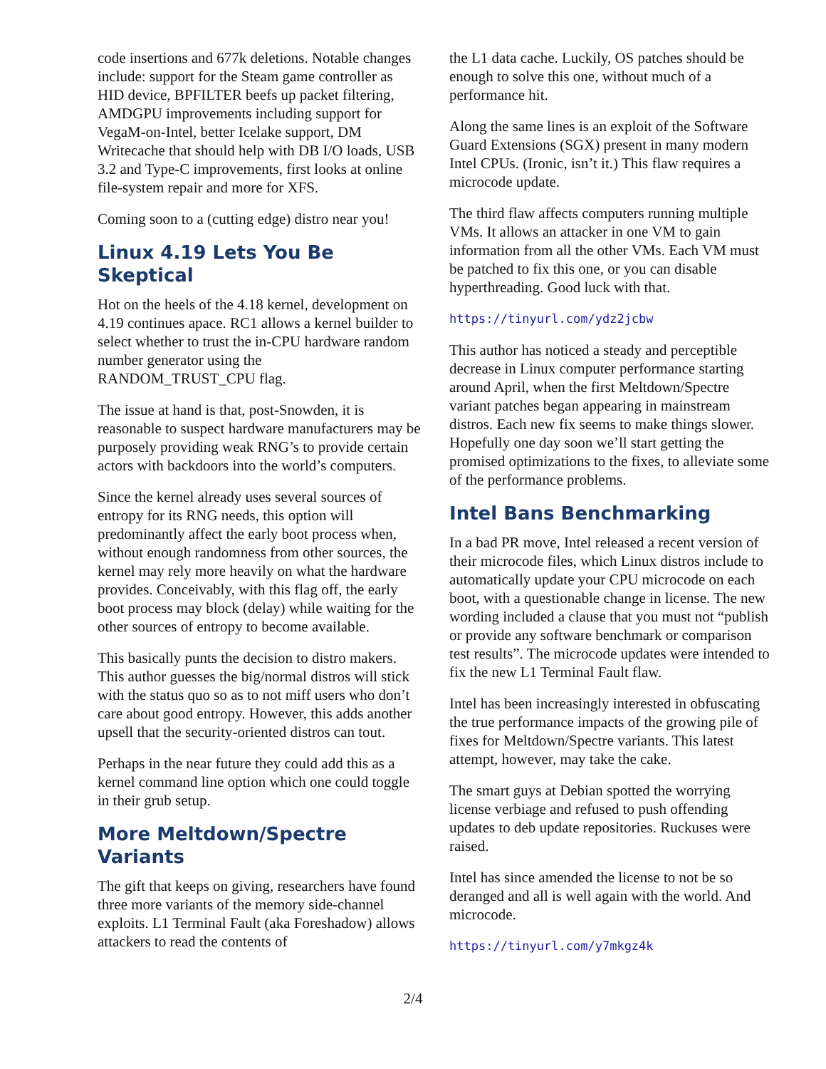code insertions and 677k deletions. Notable changes include: support for the Steam game controller as HID device, BPFILTER beefs up packet filtering, AMDGPU improvements including support for VegaM-on-Intel, better Icelake support, DM Writecache that should help with DB I/O loads, USB 3.2 and Type-C improvements, first looks at online file-system repair and more for XFS.
Coming soon to a (cutting edge) distro near you!
Linux 4.19 Lets You Be Skeptical
Hot on the heels of the 4.18 kernel, development on 4.19 continues apace. RC1 allows a kernel builder to select whether to trust the in-CPU hardware random number generator using the RANDOM_TRUST_CPU flag.
The issue at hand is that, post-Snowden, it is reasonable to suspect hardware manufacturers may be purposely providing weak RNG’s to provide certain actors with backdoors into the world’s computers.
Since the kernel already uses several sources of entropy for its RNG needs, this option will predominantly affect the early boot process when, without enough randomness from other sources, the kernel may rely more heavily on what the hardware provides. Conceivably, with this flag off, the early boot process may block (delay) while waiting for the other sources of entropy to become available.
This basically punts the decision to distro makers. This author guesses the big/normal distros will stick with the status quo so as to not miff users who don’t care about good entropy. However, this adds another upsell that the security-oriented distros can tout.
Perhaps in the near future they could add this as a kernel command line option which one could toggle in their grub setup.
More Meltdown/Spectre Variants
The gift that keeps on giving, researchers have found three more variants of the memory side-channel exploits. L1 Terminal Fault (aka Foreshadow) allows attackers to read the contents of
the L1 data cache. Luckily, OS patches should be enough to solve this one, without much of a performance hit.
Along the same lines is an exploit of the Software Guard Extensions (SGX) present in many modern Intel CPUs. (Ironic, isn’t it.) This flaw requires a microcode update.
The third flaw affects computers running multiple VMs. It allows an attacker in one VM to gain information from all the other VMs. Each VM must be patched to fix this one, or you can disable hyperthreading. Good luck with that.
https://tinyurl.com/ydz2jcbw
This author has noticed a steady and perceptible decrease in Linux computer performance starting around April, when the first Meltdown/Spectre variant patches began appearing in mainstream distros. Each new fix seems to make things slower. Hopefully one day soon we’ll start getting the promised optimizations to the fixes, to alleviate some of the performance problems.
Intel Bans Benchmarking
In a bad PR move, Intel released a recent version of their microcode files, which Linux distros include to automatically update your CPU microcode on each boot, with a questionable change in license. The new wording included a clause that you must not “publish or provide any software benchmark or comparison test results”. The microcode updates were intended to fix the new L1 Terminal Fault flaw.
Intel has been increasingly interested in obfuscating the true performance impacts of the growing pile of fixes for Meltdown/Spectre variants. This latest attempt, however, may take the cake.
The smart guys at Debian spotted the worrying license verbiage and refused to push offending updates to deb update repositories. Ruckuses were raised.
Intel has since amended the license to not be so deranged and all is well again with the world. And microcode.
https://tinyurl.com/y7mkgz4k
2/4